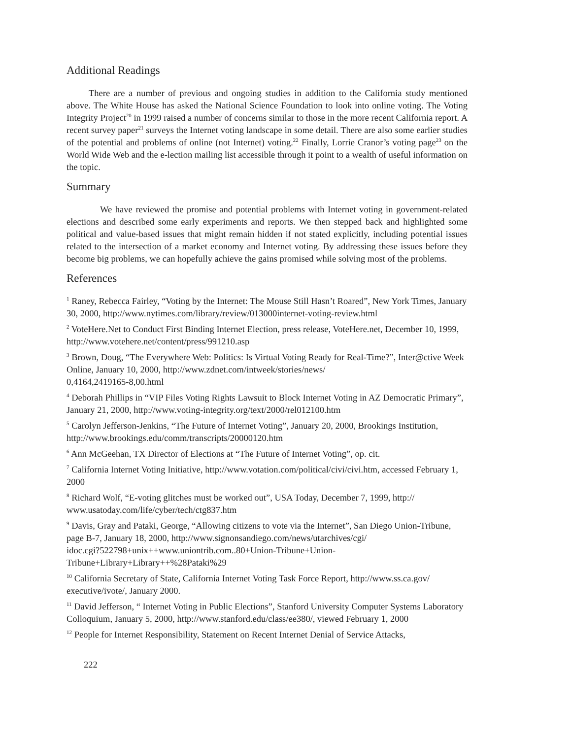Additional Readings
There are a number of previous and ongoing studies in addition to the California study mentioned above. The White House has asked the National Science Foundation to look into online voting. The Voting Integrity Project<sup>20</sup> in 1999 raised a number of concerns similar to those in the more recent California report. A recent survey paper<sup>21</sup> surveys the Internet voting landscape in some detail. There are also some earlier studies of the potential and problems of online (not Internet) voting.<sup>22</sup> Finally, Lorrie Cranor’s voting page<sup>23</sup> on the World Wide Web and the e-lection mailing list accessible through it point to a wealth of useful information on the topic.
Summary
We have reviewed the promise and potential problems with Internet voting in government-related elections and described some early experiments and reports. We then stepped back and highlighted some political and value-based issues that might remain hidden if not stated explicitly, including potential issues related to the intersection of a market economy and Internet voting. By addressing these issues before they become big problems, we can hopefully achieve the gains promised while solving most of the problems.
References
<sup>1</sup> Raney, Rebecca Fairley, “Voting by the Internet: The Mouse Still Hasn’t Roared”, New York Times, January 30, 2000, http://www.nytimes.com/library/review/013000internet-voting-review.html
<sup>2</sup> VoteHere.Net to Conduct First Binding Internet Election, press release, VoteHere.net, December 10, 1999, http://www.votehere.net/content/press/991210.asp
<sup>3</sup> Brown, Doug, “The Everywhere Web: Politics: Is Virtual Voting Ready for Real-Time?”, Inter@ctive Week Online, January 10, 2000, http://www.zdnet.com/intweek/stories/news/
0,4164,2419165-8,00.html
<sup>4</sup> Deborah Phillips in “VIP Files Voting Rights Lawsuit to Block Internet Voting in AZ Democratic Primary”, January 21, 2000, http://www.voting-integrity.org/text/2000/rel012100.htm
<sup>5</sup> Carolyn Jefferson-Jenkins, “The Future of Internet Voting”, January 20, 2000, Brookings Institution, http://www.brookings.edu/comm/transcripts/20000120.htm
<sup>6</sup> Ann McGeehan, TX Director of Elections at “The Future of Internet Voting”, op. cit.
<sup>7</sup> California Internet Voting Initiative, http://www.votation.com/political/civi/civi.htm, accessed February 1, 2000
<sup>8</sup> Richard Wolf, “E-voting glitches must be worked out”, USA Today, December 7, 1999, http://
www.usatoday.com/life/cyber/tech/ctg837.htm
<sup>9</sup> Davis, Gray and Pataki, George, “Allowing citizens to vote via the Internet”, San Diego Union-Tribune, page B-7, January 18, 2000, http://www.signonsandiego.com/news/utarchives/cgi/
idoc.cgi?522798+unix++www.uniontrib.com..80+Union-Tribune+Union-
Tribune+Library+Library++%28Pataki%29
<sup>10</sup> California Secretary of State, California Internet Voting Task Force Report, http://www.ss.ca.gov/
executive/ivote/, January 2000.
<sup>11</sup> David Jefferson, “ Internet Voting in Public Elections”, Stanford University Computer Systems Laboratory Colloquium, January 5, 2000, http://www.stanford.edu/class/ee380/, viewed February 1, 2000
<sup>12</sup> People for Internet Responsibility, Statement on Recent Internet Denial of Service Attacks,
222